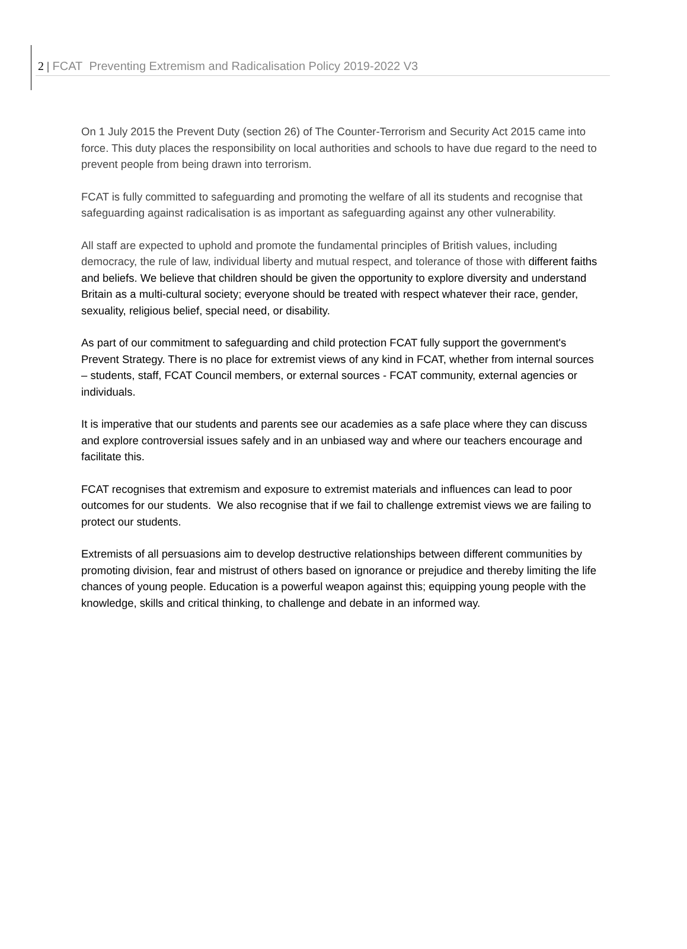2 | FCAT Preventing Extremism and Radicalisation Policy 2019-2022 V3
On 1 July 2015 the Prevent Duty (section 26) of The Counter-Terrorism and Security Act 2015 came into force. This duty places the responsibility on local authorities and schools to have due regard to the need to prevent people from being drawn into terrorism.
FCAT is fully committed to safeguarding and promoting the welfare of all its students and recognise that safeguarding against radicalisation is as important as safeguarding against any other vulnerability.
All staff are expected to uphold and promote the fundamental principles of British values, including democracy, the rule of law, individual liberty and mutual respect, and tolerance of those with different faiths and beliefs. We believe that children should be given the opportunity to explore diversity and understand Britain as a multi-cultural society; everyone should be treated with respect whatever their race, gender, sexuality, religious belief, special need, or disability.
As part of our commitment to safeguarding and child protection FCAT fully support the government's Prevent Strategy. There is no place for extremist views of any kind in FCAT, whether from internal sources – students, staff, FCAT Council members, or external sources - FCAT community, external agencies or individuals.
It is imperative that our students and parents see our academies as a safe place where they can discuss and explore controversial issues safely and in an unbiased way and where our teachers encourage and facilitate this.
FCAT recognises that extremism and exposure to extremist materials and influences can lead to poor outcomes for our students. We also recognise that if we fail to challenge extremist views we are failing to protect our students.
Extremists of all persuasions aim to develop destructive relationships between different communities by promoting division, fear and mistrust of others based on ignorance or prejudice and thereby limiting the life chances of young people. Education is a powerful weapon against this; equipping young people with the knowledge, skills and critical thinking, to challenge and debate in an informed way.